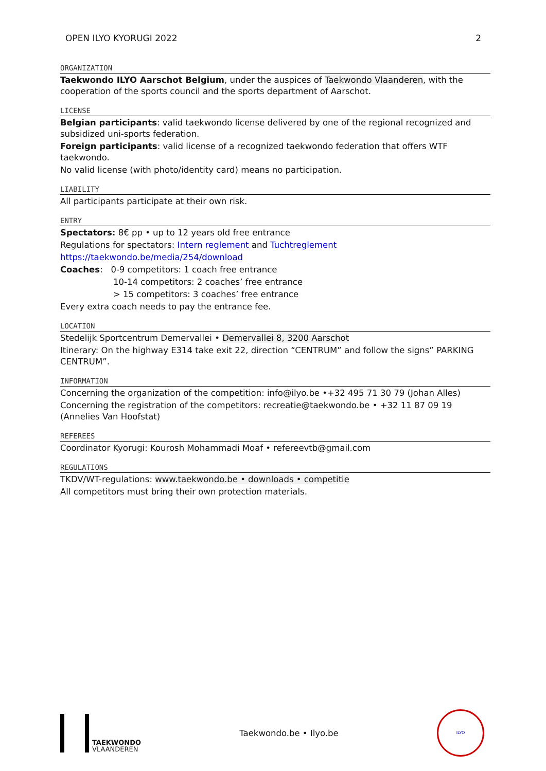OPEN ILYO KYORUGI 2022 2
ORGANIZATION
Taekwondo ILYO Aarschot Belgium, under the auspices of Taekwondo Vlaanderen, with the cooperation of the sports council and the sports department of Aarschot.
LICENSE
Belgian participants: valid taekwondo license delivered by one of the regional recognized and subsidized uni-sports federation.
Foreign participants: valid license of a recognized taekwondo federation that offers WTF taekwondo.
No valid license (with photo/identity card) means no participation.
LIABILITY
All participants participate at their own risk.
ENTRY
Spectators: 8€ pp • up to 12 years old free entrance
Regulations for spectators: Intern reglement and Tuchtreglement
https://taekwondo.be/media/254/download
Coaches: 0-9 competitors: 1 coach free entrance
10-14 competitors: 2 coaches’ free entrance
> 15 competitors: 3 coaches’ free entrance
Every extra coach needs to pay the entrance fee.
LOCATION
Stedelijk Sportcentrum Demervallei • Demervallei 8, 3200 Aarschot
Itinerary: On the highway E314 take exit 22, direction “CENTRUM” and follow the signs” PARKING CENTRUM”.
INFORMATION
Concerning the organization of the competition: info@ilyo.be •+32 495 71 30 79 (Johan Alles)
Concerning the registration of the competitors: recreatie@taekwondo.be • +32 11 87 09 19 (Annelies Van Hoofstat)
REFEREES
Coordinator Kyorugi: Kourosh Mohammadi Moaf • refereevtb@gmail.com
REGULATIONS
TKDV/WT-regulations: www.taekwondo.be • downloads • competitie
All competitors must bring their own protection materials.
TAEKWONDO
VLAANDEREN
Taekwondo.be • Ilyo.be
ILYO